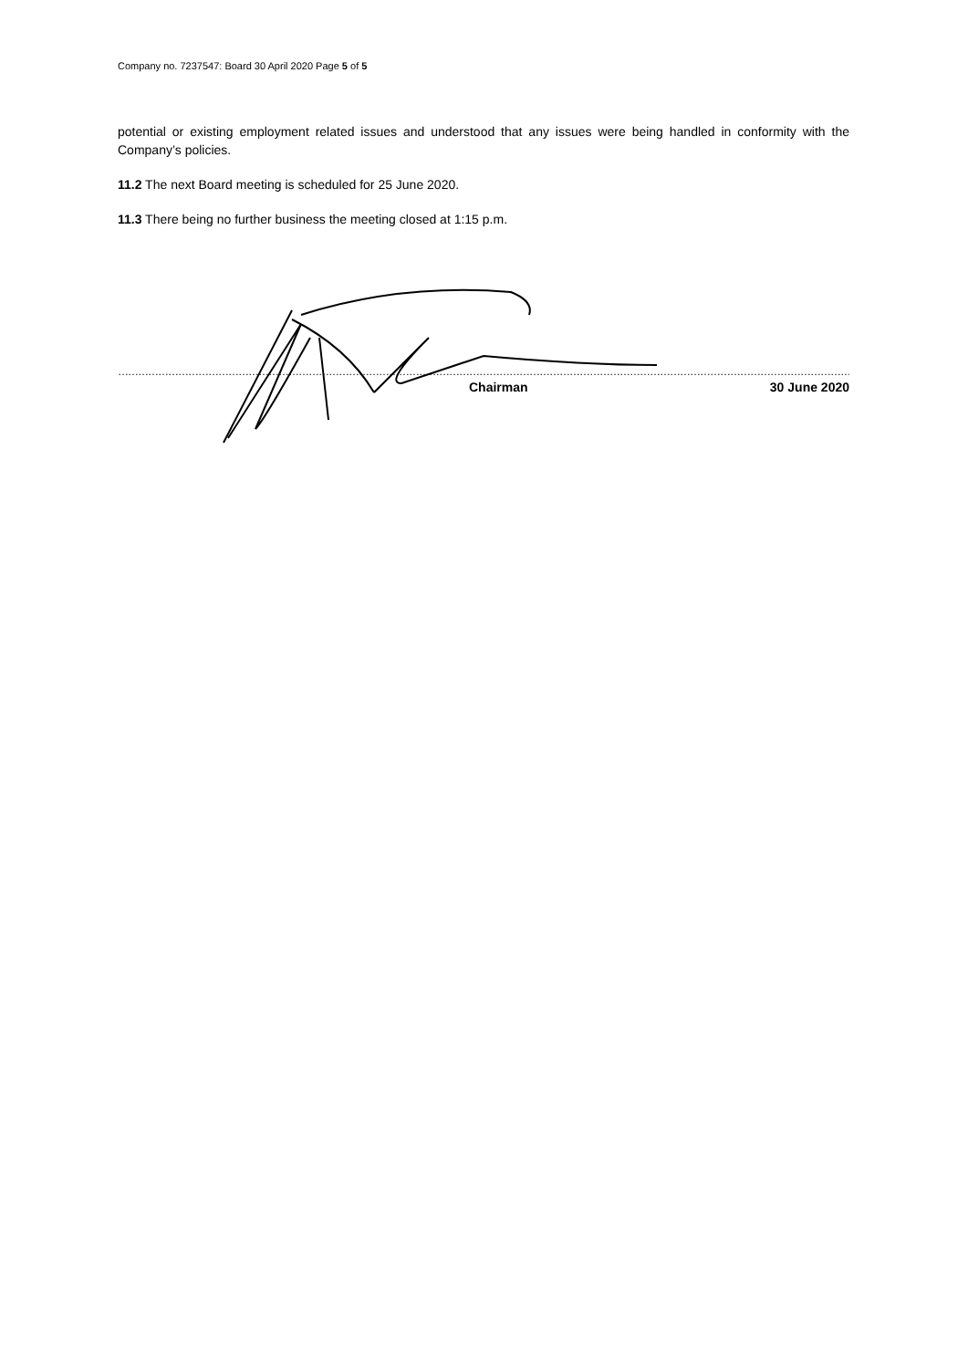Company no. 7237547: Board 30 April 2020 Page 5 of 5
potential or existing employment related issues and understood that any issues were being handled in conformity with the Company’s policies.
11.2 The next Board meeting is scheduled for 25 June 2020.
11.3 There being no further business the meeting closed at 1:15 p.m.
………………………………………………………………………………………………………………………………………………………………………………………………………………………………
Chairman 30 June 2020